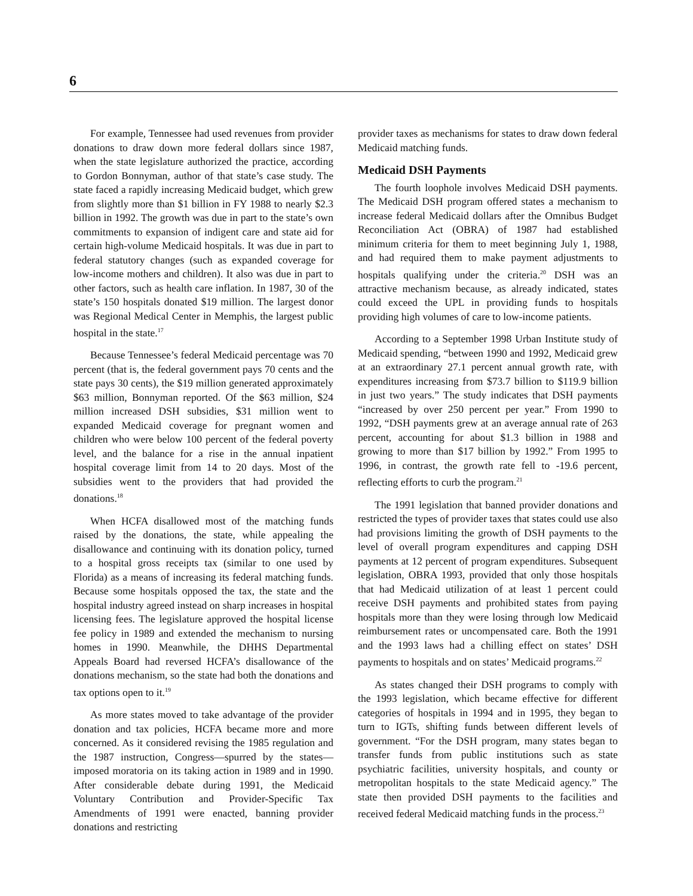6
For example, Tennessee had used revenues from provider donations to draw down more federal dollars since 1987, when the state legislature authorized the practice, according to Gordon Bonnyman, author of that state’s case study. The state faced a rapidly increasing Medicaid budget, which grew from slightly more than $1 billion in FY 1988 to nearly $2.3 billion in 1992. The growth was due in part to the state’s own commitments to expansion of indigent care and state aid for certain high-volume Medicaid hospitals. It was due in part to federal statutory changes (such as expanded coverage for low-income mothers and children). It also was due in part to other factors, such as health care inflation. In 1987, 30 of the state’s 150 hospitals donated $19 million. The largest donor was Regional Medical Center in Memphis, the largest public hospital in the state.<sup>17</sup>
Because Tennessee’s federal Medicaid percentage was 70 percent (that is, the federal government pays 70 cents and the state pays 30 cents), the $19 million generated approximately $63 million, Bonnyman reported. Of the $63 million, $24 million increased DSH subsidies, $31 million went to expanded Medicaid coverage for pregnant women and children who were below 100 percent of the federal poverty level, and the balance for a rise in the annual inpatient hospital coverage limit from 14 to 20 days. Most of the subsidies went to the providers that had provided the donations.<sup>18</sup>
When HCFA disallowed most of the matching funds raised by the donations, the state, while appealing the disallowance and continuing with its donation policy, turned to a hospital gross receipts tax (similar to one used by Florida) as a means of increasing its federal matching funds. Because some hospitals opposed the tax, the state and the hospital industry agreed instead on sharp increases in hospital licensing fees. The legislature approved the hospital license fee policy in 1989 and extended the mechanism to nursing homes in 1990. Meanwhile, the DHHS Departmental Appeals Board had reversed HCFA’s disallowance of the donations mechanism, so the state had both the donations and tax options open to it.<sup>19</sup>
As more states moved to take advantage of the provider donation and tax policies, HCFA became more and more concerned. As it considered revising the 1985 regulation and the 1987 instruction, Congress—spurred by the states—imposed moratoria on its taking action in 1989 and in 1990. After considerable debate during 1991, the Medicaid Voluntary Contribution and Provider-Specific Tax Amendments of 1991 were enacted, banning provider donations and restricting
provider taxes as mechanisms for states to draw down federal Medicaid matching funds.
Medicaid DSH Payments
The fourth loophole involves Medicaid DSH payments. The Medicaid DSH program offered states a mechanism to increase federal Medicaid dollars after the Omnibus Budget Reconciliation Act (OBRA) of 1987 had established minimum criteria for them to meet beginning July 1, 1988, and had required them to make payment adjustments to hospitals qualifying under the criteria.<sup>20</sup> DSH was an attractive mechanism because, as already indicated, states could exceed the UPL in providing funds to hospitals providing high volumes of care to low-income patients.
According to a September 1998 Urban Institute study of Medicaid spending, “between 1990 and 1992, Medicaid grew at an extraordinary 27.1 percent annual growth rate, with expenditures increasing from $73.7 billion to $119.9 billion in just two years.” The study indicates that DSH payments “increased by over 250 percent per year.” From 1990 to 1992, “DSH payments grew at an average annual rate of 263 percent, accounting for about $1.3 billion in 1988 and growing to more than $17 billion by 1992.” From 1995 to 1996, in contrast, the growth rate fell to -19.6 percent, reflecting efforts to curb the program.<sup>21</sup>
The 1991 legislation that banned provider donations and restricted the types of provider taxes that states could use also had provisions limiting the growth of DSH payments to the level of overall program expenditures and capping DSH payments at 12 percent of program expenditures. Subsequent legislation, OBRA 1993, provided that only those hospitals that had Medicaid utilization of at least 1 percent could receive DSH payments and prohibited states from paying hospitals more than they were losing through low Medicaid reimbursement rates or uncompensated care. Both the 1991 and the 1993 laws had a chilling effect on states’ DSH payments to hospitals and on states’ Medicaid programs.<sup>22</sup>
As states changed their DSH programs to comply with the 1993 legislation, which became effective for different categories of hospitals in 1994 and in 1995, they began to turn to IGTs, shifting funds between different levels of government. “For the DSH program, many states began to transfer funds from public institutions such as state psychiatric facilities, university hospitals, and county or metropolitan hospitals to the state Medicaid agency.” The state then provided DSH payments to the facilities and received federal Medicaid matching funds in the process.<sup>23</sup>